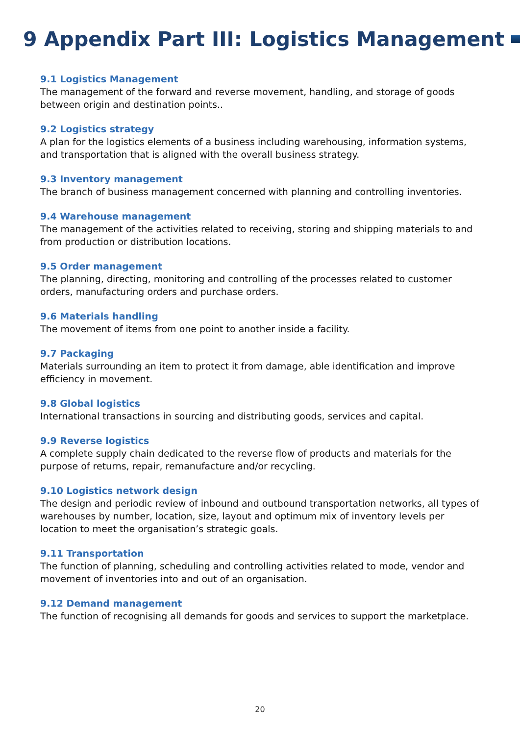9 Appendix Part III: Logistics Management
9.1 Logistics Management
The management of the forward and reverse movement, handling, and storage of goods between origin and destination points..
9.2 Logistics strategy
A plan for the logistics elements of a business including warehousing, information systems, and transportation that is aligned with the overall business strategy.
9.3 Inventory management
The branch of business management concerned with planning and controlling inventories.
9.4 Warehouse management
The management of the activities related to receiving, storing and shipping materials to and from production or distribution locations.
9.5 Order management
The planning, directing, monitoring and controlling of the processes related to customer orders, manufacturing orders and purchase orders.
9.6 Materials handling
The movement of items from one point to another inside a facility.
9.7 Packaging
Materials surrounding an item to protect it from damage, able identification and improve efficiency in movement.
9.8 Global logistics
International transactions in sourcing and distributing goods, services and capital.
9.9 Reverse logistics
A complete supply chain dedicated to the reverse flow of products and materials for the purpose of returns, repair, remanufacture and/or recycling.
9.10 Logistics network design
The design and periodic review of inbound and outbound transportation networks, all types of warehouses by number, location, size, layout and optimum mix of inventory levels per location to meet the organisation’s strategic goals.
9.11 Transportation
The function of planning, scheduling and controlling activities related to mode, vendor and movement of inventories into and out of an organisation.
9.12 Demand management
The function of recognising all demands for goods and services to support the marketplace.
20